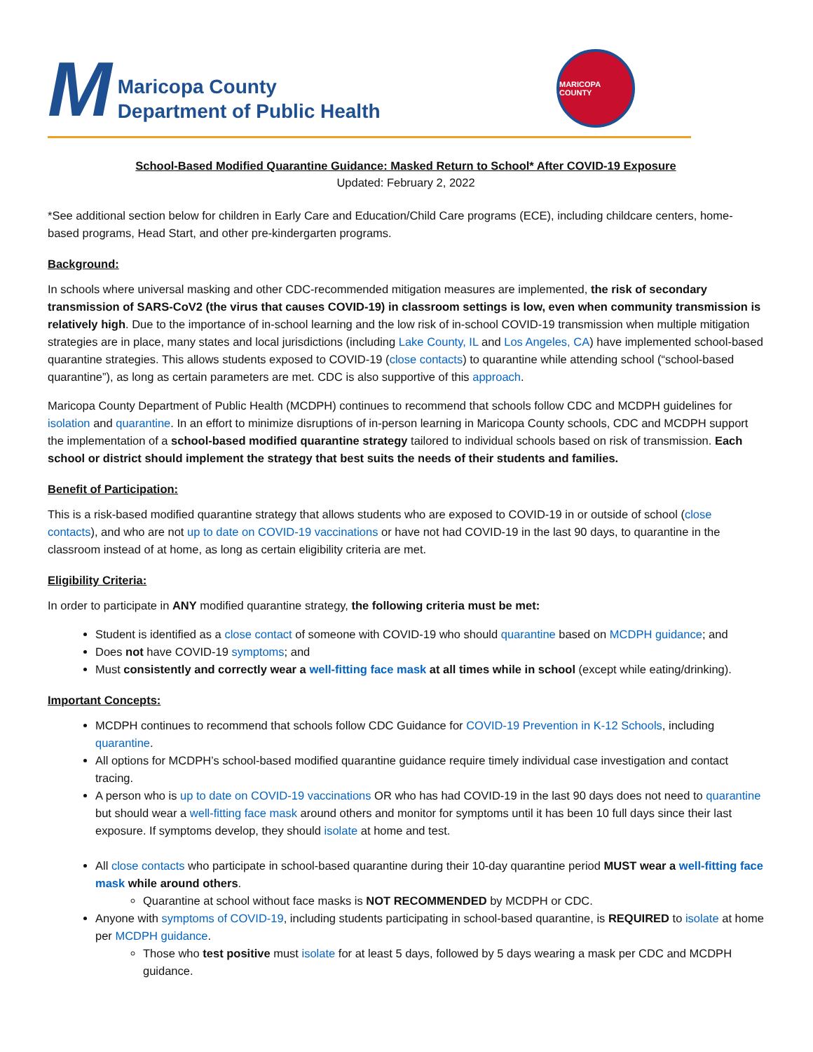M
Maricopa County
Department of Public Health
MARICOPA COUNTY
School-Based Modified Quarantine Guidance: Masked Return to School* After COVID-19 Exposure
Updated: February 2, 2022
*See additional section below for children in Early Care and Education/Child Care programs (ECE), including childcare centers, home-based programs, Head Start, and other pre-kindergarten programs.
Background:
In schools where universal masking and other CDC-recommended mitigation measures are implemented, the risk of secondary transmission of SARS-CoV2 (the virus that causes COVID-19) in classroom settings is low, even when community transmission is relatively high. Due to the importance of in-school learning and the low risk of in-school COVID-19 transmission when multiple mitigation strategies are in place, many states and local jurisdictions (including Lake County, IL and Los Angeles, CA) have implemented school-based quarantine strategies. This allows students exposed to COVID-19 (close contacts) to quarantine while attending school (“school-based quarantine”), as long as certain parameters are met. CDC is also supportive of this approach.
Maricopa County Department of Public Health (MCDPH) continues to recommend that schools follow CDC and MCDPH guidelines for isolation and quarantine. In an effort to minimize disruptions of in-person learning in Maricopa County schools, CDC and MCDPH support the implementation of a school-based modified quarantine strategy tailored to individual schools based on risk of transmission. Each school or district should implement the strategy that best suits the needs of their students and families.
Benefit of Participation:
This is a risk-based modified quarantine strategy that allows students who are exposed to COVID-19 in or outside of school (close contacts), and who are not up to date on COVID-19 vaccinations or have not had COVID-19 in the last 90 days, to quarantine in the classroom instead of at home, as long as certain eligibility criteria are met.
Eligibility Criteria:
In order to participate in ANY modified quarantine strategy, the following criteria must be met:
Student is identified as a close contact of someone with COVID-19 who should quarantine based on MCDPH guidance; and
Does not have COVID-19 symptoms; and
Must consistently and correctly wear a well-fitting face mask at all times while in school (except while eating/drinking).
Important Concepts:
MCDPH continues to recommend that schools follow CDC Guidance for COVID-19 Prevention in K-12 Schools, including quarantine.
All options for MCDPH’s school-based modified quarantine guidance require timely individual case investigation and contact tracing.
A person who is up to date on COVID-19 vaccinations OR who has had COVID-19 in the last 90 days does not need to quarantine but should wear a well-fitting face mask around others and monitor for symptoms until it has been 10 full days since their last exposure. If symptoms develop, they should isolate at home and test.
All close contacts who participate in school-based quarantine during their 10-day quarantine period MUST wear a well-fitting face mask while around others.
Quarantine at school without face masks is NOT RECOMMENDED by MCDPH or CDC.
Anyone with symptoms of COVID-19, including students participating in school-based quarantine, is REQUIRED to isolate at home per MCDPH guidance.
Those who test positive must isolate for at least 5 days, followed by 5 days wearing a mask per CDC and MCDPH guidance.